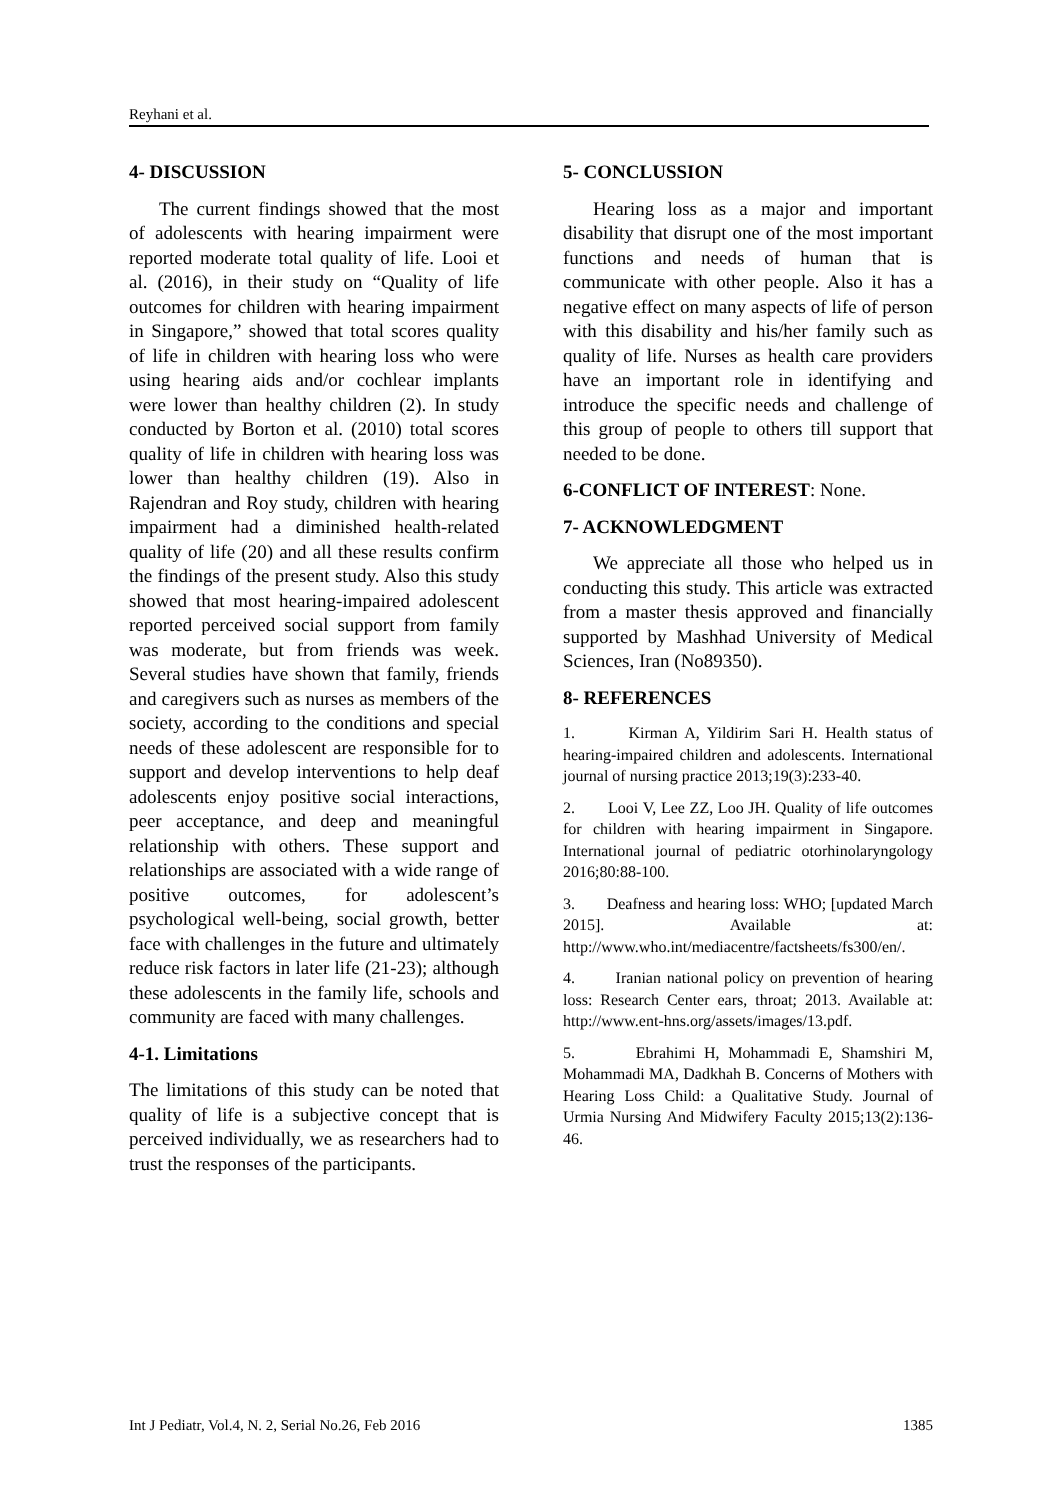Reyhani et al.
4- DISCUSSION
The current findings showed that the most of adolescents with hearing impairment were reported moderate total quality of life. Looi et al. (2016), in their study on “Quality of life outcomes for children with hearing impairment in Singapore,” showed that total scores quality of life in children with hearing loss who were using hearing aids and/or cochlear implants were lower than healthy children (2). In study conducted by Borton et al. (2010) total scores quality of life in children with hearing loss was lower than healthy children (19). Also in Rajendran and Roy study, children with hearing impairment had a diminished health-related quality of life (20) and all these results confirm the findings of the present study. Also this study showed that most hearing-impaired adolescent reported perceived social support from family was moderate, but from friends was week. Several studies have shown that family, friends and caregivers such as nurses as members of the society, according to the conditions and special needs of these adolescent are responsible for to support and develop interventions to help deaf adolescents enjoy positive social interactions, peer acceptance, and deep and meaningful relationship with others. These support and relationships are associated with a wide range of positive outcomes, for adolescent’s psychological well-being, social growth, better face with challenges in the future and ultimately reduce risk factors in later life (21-23); although these adolescents in the family life, schools and community are faced with many challenges.
4-1. Limitations
The limitations of this study can be noted that quality of life is a subjective concept that is perceived individually, we as researchers had to trust the responses of the participants.
5- CONCLUSSION
Hearing loss as a major and important disability that disrupt one of the most important functions and needs of human that is communicate with other people. Also it has a negative effect on many aspects of life of person with this disability and his/her family such as quality of life. Nurses as health care providers have an important role in identifying and introduce the specific needs and challenge of this group of people to others till support that needed to be done.
6-CONFLICT OF INTEREST: None.
7- ACKNOWLEDGMENT
We appreciate all those who helped us in conducting this study. This article was extracted from a master thesis approved and financially supported by Mashhad University of Medical Sciences, Iran (No89350).
8- REFERENCES
1. Kirman A, Yildirim Sari H. Health status of hearing-impaired children and adolescents. International journal of nursing practice 2013;19(3):233-40.
2. Looi V, Lee ZZ, Loo JH. Quality of life outcomes for children with hearing impairment in Singapore. International journal of pediatric otorhinolaryngology 2016;80:88-100.
3. Deafness and hearing loss: WHO; [updated March 2015]. Available at: http://www.who.int/mediacentre/factsheets/fs300/en/.
4. Iranian national policy on prevention of hearing loss: Research Center ears, throat; 2013. Available at: http://www.ent-hns.org/assets/images/13.pdf.
5. Ebrahimi H, Mohammadi E, Shamshiri M, Mohammadi MA, Dadkhah B. Concerns of Mothers with Hearing Loss Child: a Qualitative Study. Journal of Urmia Nursing And Midwifery Faculty 2015;13(2):136-46.
Int J Pediatr, Vol.4, N. 2, Serial No.26, Feb 2016 1385